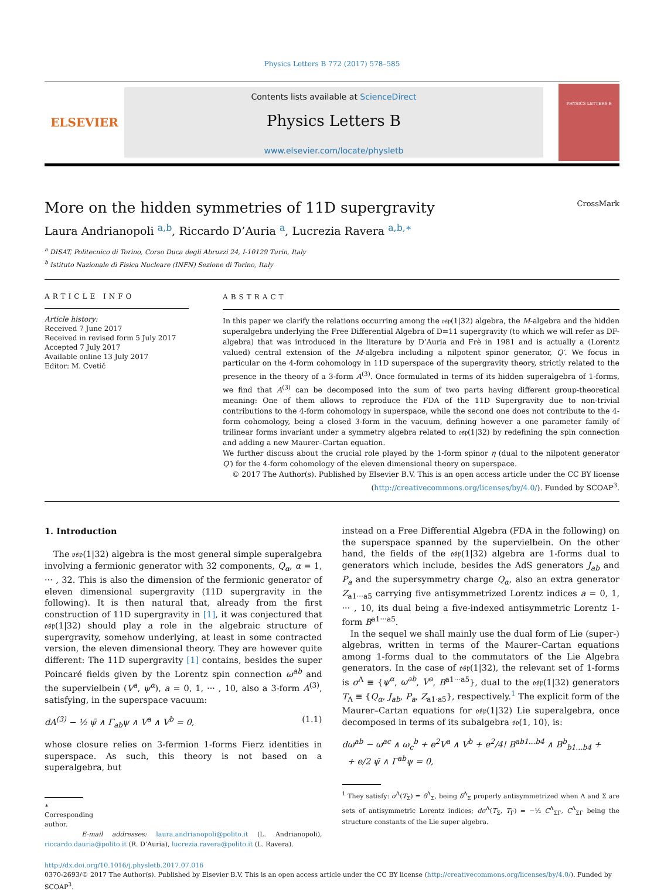Physics Letters B 772 (2017) 578–585
ELSEVIER
Contents lists available at ScienceDirect
Physics Letters B
www.elsevier.com/locate/physletb
PHYSICS LETTERS B
More on the hidden symmetries of 11D supergravity CrossMark
Laura Andrianopoli <sup>a,b</sup>, Riccardo D’Auria <sup>a</sup>, Lucrezia Ravera <sup>a,b,∗</sup>
<sup>a</sup> DISAT, Politecnico di Torino, Corso Duca degli Abruzzi 24, I-10129 Turin, Italy
<sup>b</sup> Istituto Nazionale di Fisica Nucleare (INFN) Sezione di Torino, Italy
ARTICLE INFO
Article history:
Received 7 June 2017
Received in revised form 5 July 2017
Accepted 7 July 2017
Available online 13 July 2017
Editor: M. Cvetič
ABSTRACT
In this paper we clarify the relations occurring among the 𝔬𝔰𝔭(1|32) algebra, the M-algebra and the hidden superalgebra underlying the Free Differential Algebra of D=11 supergravity (to which we will refer as DF-algebra) that was introduced in the literature by D’Auria and Frè in 1981 and is actually a (Lorentz valued) central extension of the M-algebra including a nilpotent spinor generator, Q′. We focus in particular on the 4-form cohomology in 11D superspace of the supergravity theory, strictly related to the presence in the theory of a 3-form A<sup>(3)</sup>. Once formulated in terms of its hidden superalgebra of 1-forms, we find that A<sup>(3)</sup> can be decomposed into the sum of two parts having different group-theoretical meaning: One of them allows to reproduce the FDA of the 11D Supergravity due to non-trivial contributions to the 4-form cohomology in superspace, while the second one does not contribute to the 4-form cohomology, being a closed 3-form in the vacuum, defining however a one parameter family of trilinear forms invariant under a symmetry algebra related to 𝔬𝔰𝔭(1|32) by redefining the spin connection and adding a new Maurer–Cartan equation.
We further discuss about the crucial role played by the 1-form spinor η (dual to the nilpotent generator Q′) for the 4-form cohomology of the eleven dimensional theory on superspace.
© 2017 The Author(s). Published by Elsevier B.V. This is an open access article under the CC BY license (http://creativecommons.org/licenses/by/4.0/). Funded by SCOAP<sup>3</sup>.
1. Introduction
The 𝔬𝔰𝔭(1|32) algebra is the most general simple superalgebra involving a fermionic generator with 32 components, Q<sub>α</sub>, α = 1, ··· , 32. This is also the dimension of the fermionic generator of eleven dimensional supergravity (11D supergravity in the following). It is then natural that, already from the first construction of 11D supergravity in [1], it was conjectured that 𝔬𝔰𝔭(1|32) should play a role in the algebraic structure of supergravity, somehow underlying, at least in some contracted version, the eleven dimensional theory. They are however quite different: The 11D supergravity [1] contains, besides the super Poincaré fields given by the Lorentz spin connection ω<sup>ab</sup> and the supervielbein (V<sup>a</sup>, ψ<sup>α</sup>), a = 0, 1, ··· , 10, also a 3-form A<sup>(3)</sup>, satisfying, in the superspace vacuum:
dA<sup>(3)</sup> − ½ ψ̄ ∧ Γ<sub>ab</sub>ψ ∧ V<sup>a</sup> ∧ V<sup>b</sup> = 0, (1.1)
whose closure relies on 3-fermion 1-forms Fierz identities in superspace. As such, this theory is not based on a superalgebra, but
∗ Corresponding author.
E-mail addresses: laura.andrianopoli@polito.it (L. Andrianopoli), riccardo.dauria@polito.it (R. D’Auria), lucrezia.ravera@polito.it (L. Ravera).
instead on a Free Differential Algebra (FDA in the following) on the superspace spanned by the supervielbein. On the other hand, the fields of the 𝔬𝔰𝔭(1|32) algebra are 1-forms dual to generators which include, besides the AdS generators J<sub>ab</sub> and P<sub>a</sub> and the supersymmetry charge Q<sub>α</sub>, also an extra generator Z<sub>a1···a5</sub> carrying five antisymmetrized Lorentz indices a = 0, 1, ··· , 10, its dual being a five-indexed antisymmetric Lorentz 1-form B<sup>a1···a5</sup>.
In the sequel we shall mainly use the dual form of Lie (super-) algebras, written in terms of the Maurer–Cartan equations among 1-forms dual to the commutators of the Lie Algebra generators. In the case of 𝔬𝔰𝔭(1|32), the relevant set of 1-forms is σ<sup>Λ</sup> ≡ {ψ<sup>α</sup>, ω<sup>ab</sup>, V<sup>a</sup>, B<sup>a1···a5</sup>}, dual to the 𝔬𝔰𝔭(1|32) generators T<sub>Λ</sub> ≡ {Q<sub>α</sub>, J<sub>ab</sub>, P<sub>a</sub>, Z<sub>a1·a5</sub>}, respectively.<sup>1</sup> The explicit form of the Maurer–Cartan equations for 𝔬𝔰𝔭(1|32) Lie superalgebra, once decomposed in terms of its subalgebra 𝔰𝔬(1, 10), is:
dω<sup>ab</sup> − ω<sup>ac</sup> ∧ ω<sub>c</sub><sup>b</sup> + e<sup>2</sup>V<sup>a</sup> ∧ V<sup>b</sup> + e<sup>2</sup>/4! B<sup>ab1...b4</sup> ∧ B<sup>b</sup><sub>b1...b4</sub> +
+ e/2 ψ̄ ∧ Γ<sup>ab</sup>ψ = 0,
<sup>1</sup> They satisfy: σ<sup>Λ</sup>(T<sub>Σ</sub>) = δ<sup>Λ</sup><sub>Σ</sub>, being δ<sup>Λ</sup><sub>Σ</sub> properly antisymmetrized when Λ and Σ are sets of antisymmetric Lorentz indices; dσ<sup>Λ</sup>(T<sub>Σ</sub>, T<sub>Γ</sub>) = −½ C<sup>Λ</sup><sub>ΣΓ</sub>, C<sup>Λ</sup><sub>ΣΓ</sub> being the structure constants of the Lie super algebra.
http://dx.doi.org/10.1016/j.physletb.2017.07.016
0370-2693/© 2017 The Author(s). Published by Elsevier B.V. This is an open access article under the CC BY license (http://creativecommons.org/licenses/by/4.0/). Funded by SCOAP<sup>3</sup>.